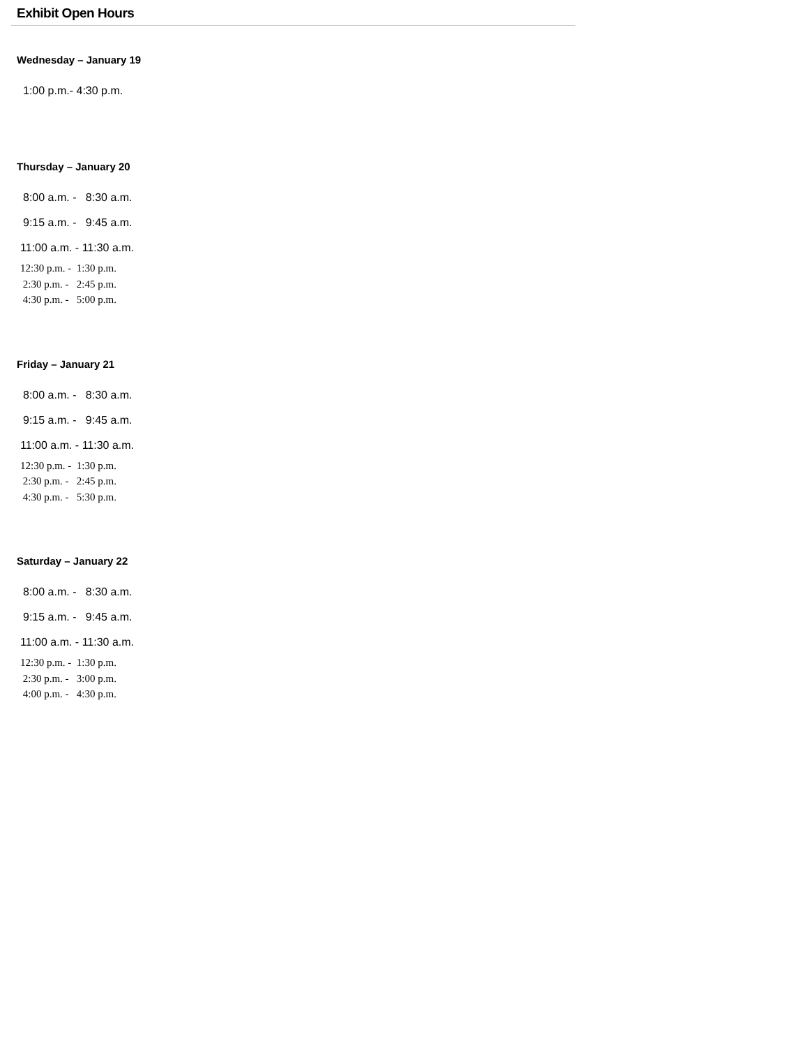Exhibit Open Hours
Wednesday – January 19
1:00 p.m.- 4:30 p.m.
Thursday – January 20
8:00 a.m. - 8:30 a.m.
9:15 a.m. - 9:45 a.m.
11:00 a.m. - 11:30 a.m.
12:30 p.m. - 1:30 p.m. 2:30 p.m. - 2:45 p.m. 4:30 p.m. - 5:00 p.m.
Friday – January 21
8:00 a.m. - 8:30 a.m.
9:15 a.m. - 9:45 a.m.
11:00 a.m. - 11:30 a.m.
12:30 p.m. - 1:30 p.m. 2:30 p.m. - 2:45 p.m. 4:30 p.m. - 5:30 p.m.
Saturday – January 22
8:00 a.m. - 8:30 a.m.
9:15 a.m. - 9:45 a.m.
11:00 a.m. - 11:30 a.m.
12:30 p.m. - 1:30 p.m. 2:30 p.m. - 3:00 p.m. 4:00 p.m. - 4:30 p.m.